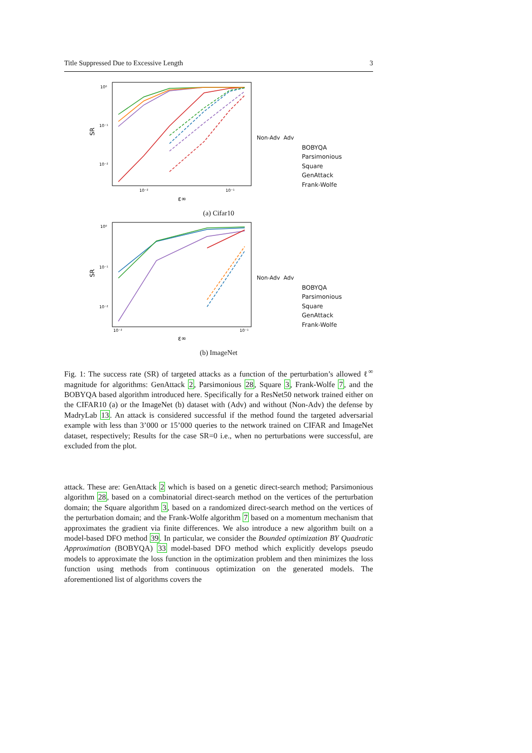Title Suppressed Due to Excessive Length 3
SR
10⁰
10⁻¹
10⁻²
10⁻²
10⁻¹
ε∞
Non-Adv Adv
BOBYQA
Parsimonious
Square
GenAttack
Frank-Wolfe
(a) Cifar10
SR
10⁰
10⁻¹
10⁻²
10⁻²
10⁻¹
ε∞
Non-Adv Adv
BOBYQA
Parsimonious
Square
GenAttack
Frank-Wolfe
(b) ImageNet
Fig. 1: The success rate (SR) of targeted attacks as a function of the perturbation’s allowed ℓ<sup>∞</sup> magnitude for algorithms: GenAttack 2, Parsimonious 28, Square 3, Frank-Wolfe 7, and the BOBYQA based algorithm introduced here. Specifically for a ResNet50 network trained either on the CIFAR10 (a) or the ImageNet (b) dataset with (Adv) and without (Non-Adv) the defense by MadryLab 13. An attack is considered successful if the method found the targeted adversarial example with less than 3’000 or 15’000 queries to the network trained on CIFAR and ImageNet dataset, respectively; Results for the case SR=0 i.e., when no perturbations were successful, are excluded from the plot.
attack. These are: GenAttack 2 which is based on a genetic direct-search method; Parsimonious algorithm 28, based on a combinatorial direct-search method on the vertices of the perturbation domain; the Square algorithm 3, based on a randomized direct-search method on the vertices of the perturbation domain; and the Frank-Wolfe algorithm 7 based on a momentum mechanism that approximates the gradient via finite differences. We also introduce a new algorithm built on a model-based DFO method 39. In particular, we consider the Bounded optimization BY Quadratic Approximation (BOBYQA) 33 model-based DFO method which explicitly develops pseudo models to approximate the loss function in the optimization problem and then minimizes the loss function using methods from continuous optimization on the generated models. The aforementioned list of algorithms covers the